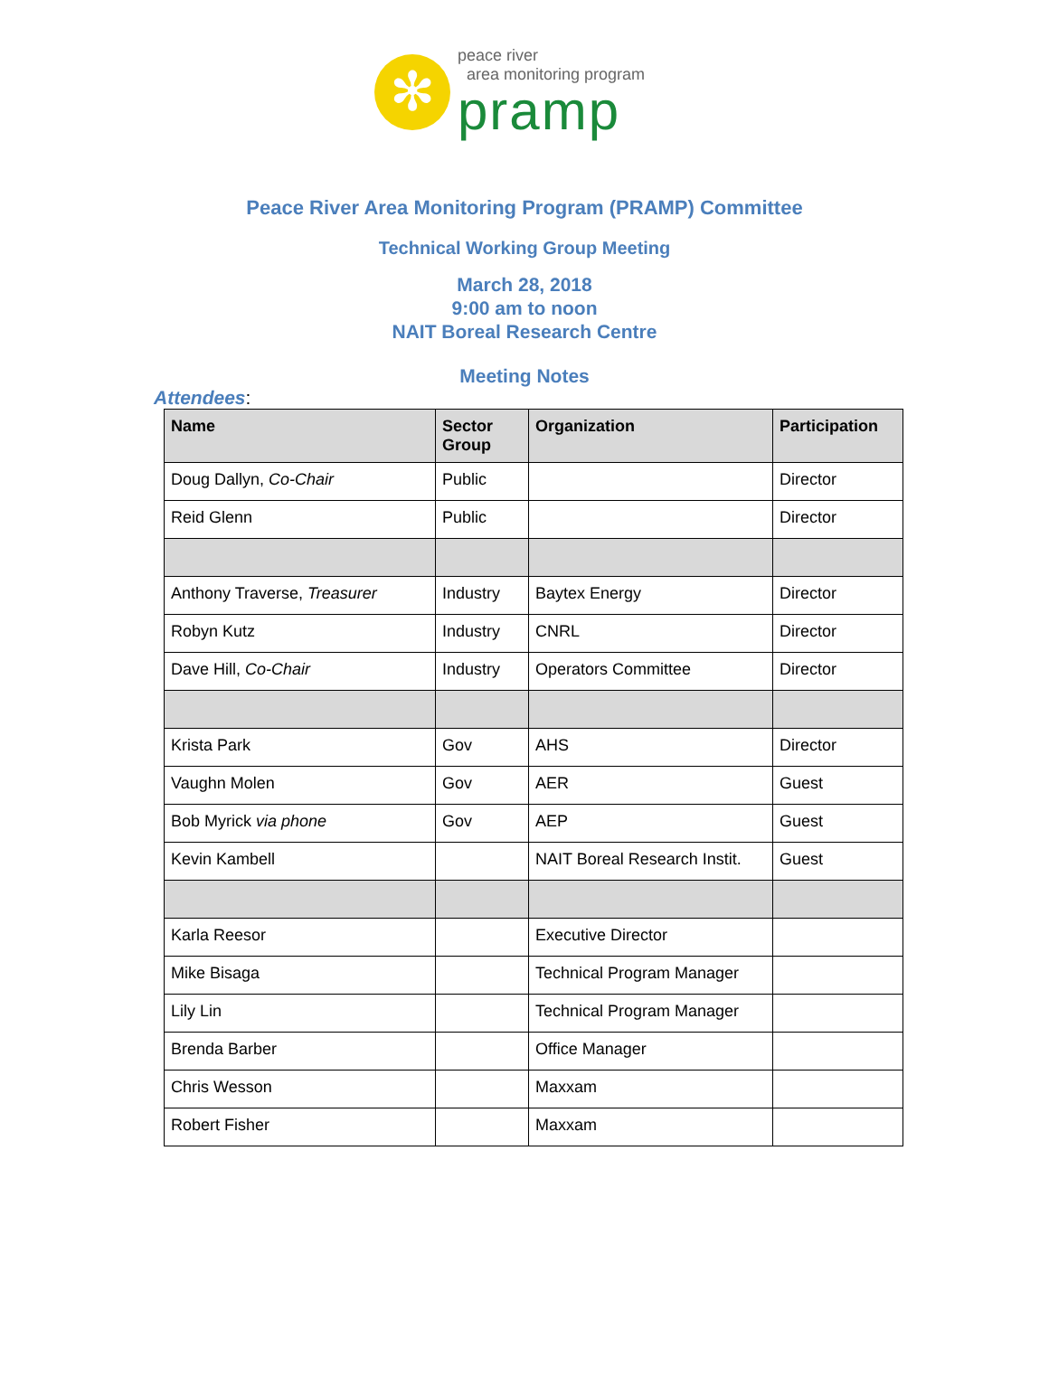✻
peace river
area monitoring program
pramp
Peace River Area Monitoring Program (PRAMP) Committee
Technical Working Group Meeting
March 28, 2018
9:00 am to noon
NAIT Boreal Research Centre
Meeting Notes
Attendees:
| Name | Sector Group | Organization | Participation |
| --- | --- | --- | --- |
| Doug Dallyn, Co-Chair | Public | | Director |
| Reid Glenn | Public | | Director |
| Anthony Traverse, Treasurer | Industry | Baytex Energy | Director |
| Robyn Kutz | Industry | CNRL | Director |
| Dave Hill, Co-Chair | Industry | Operators Committee | Director |
| Krista Park | Gov | AHS | Director |
| Vaughn Molen | Gov | AER | Guest |
| Bob Myrick via phone | Gov | AEP | Guest |
| Kevin Kambell | | NAIT Boreal Research Instit. | Guest |
| Karla Reesor | | Executive Director | |
| Mike Bisaga | | Technical Program Manager | |
| Lily Lin | | Technical Program Manager | |
| Brenda Barber | | Office Manager | |
| Chris Wesson | | Maxxam | |
| Robert Fisher | | Maxxam | |